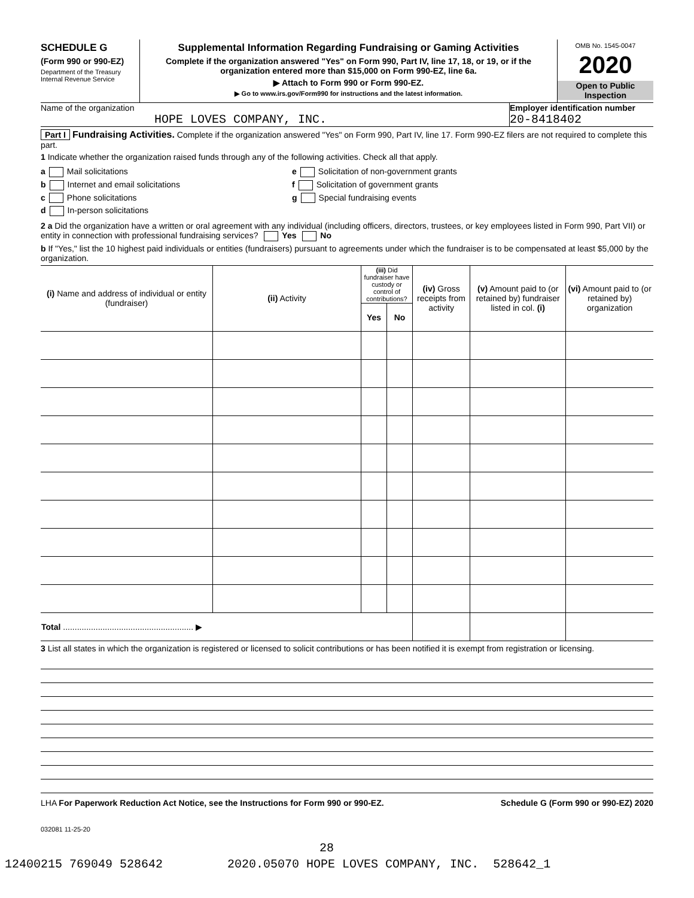SCHEDULE G
(Form 990 or 990-EZ)
Department of the Treasury
Internal Revenue Service
Supplemental Information Regarding Fundraising or Gaming Activities
Complete if the organization answered "Yes" on Form 990, Part IV, line 17, 18, or 19, or if the organization entered more than $15,000 on Form 990-EZ, line 6a.
▶ Attach to Form 990 or Form 990-EZ.
▶ Go to www.irs.gov/Form990 for instructions and the latest information.
OMB No. 1545-0047
2020
Open to Public Inspection
Name of the organization
HOPE LOVES COMPANY, INC.
Employer identification number
20-8418402
Part I Fundraising Activities. Complete if the organization answered "Yes" on Form 990, Part IV, line 17. Form 990-EZ filers are not required to complete this part.
1 Indicate whether the organization raised funds through any of the following activities. Check all that apply.
a Mail solicitations
b Internet and email solicitations
c Phone solicitations
d In-person solicitations
e Solicitation of non-government grants
f Solicitation of government grants
g Special fundraising events
2 a Did the organization have a written or oral agreement with any individual (including officers, directors, trustees, or key employees listed in Form 990, Part VII) or entity in connection with professional fundraising services? Yes No
b If "Yes," list the 10 highest paid individuals or entities (fundraisers) pursuant to agreements under which the fundraiser is to be compensated at least $5,000 by the organization.
| (i) Name and address of individual or entity (fundraiser) | (ii) Activity | (iii) Did fundraiser have custody or control of contributions? | | (iv) Gross receipts from activity | (v) Amount paid to (or retained by) fundraiser listed in col. (i) | (vi) Amount paid to (or retained by) organization |
| --- | --- | --- | --- | --- | --- | --- |
| | | Yes | No | | | |
| Total ........................................................ ▶ | | | | | | |
3 List all states in which the organization is registered or licensed to solicit contributions or has been notified it is exempt from registration or licensing.
LHA For Paperwork Reduction Act Notice, see the Instructions for Form 990 or 990-EZ. Schedule G (Form 990 or 990-EZ) 2020
032081 11-25-20
28
12400215 769049 528642 2020.05070 HOPE LOVES COMPANY, INC. 528642_1